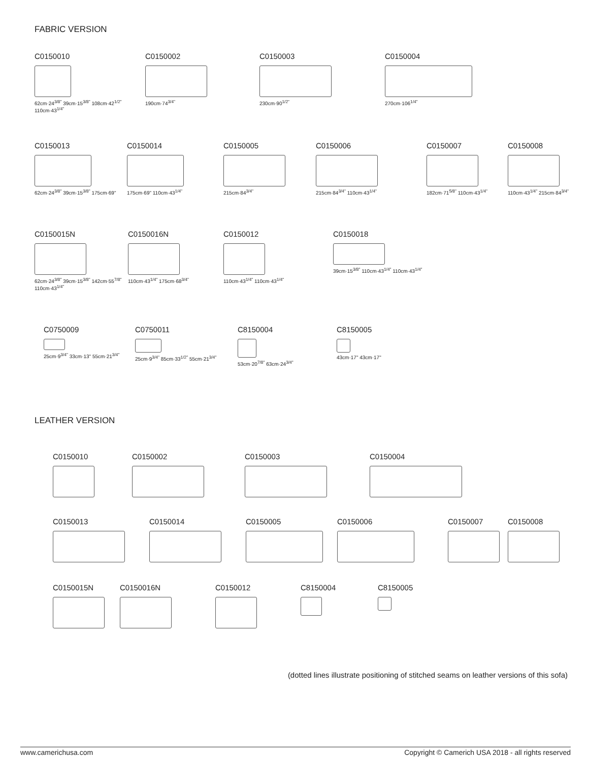FABRIC VERSION
C0150010
62cm·24<sup>3/8"</sup> 39cm·15<sup>3/8"</sup> 108cm·42<sup>1/2"</sup> 110cm·43<sup>1/4"</sup>
C0150002
190cm·74<sup>3/4"</sup>
C0150003
230cm·90<sup>1/2"</sup>
C0150004
270cm·106<sup>1/4"</sup>
C0150013
62cm·24<sup>3/8"</sup> 39cm·15<sup>3/8"</sup> 175cm·69"
C0150014
175cm·69" 110cm·43<sup>1/4"</sup>
C0150005
215cm·84<sup>3/4"</sup>
C0150006
215cm·84<sup>3/4"</sup> 110cm·43<sup>1/4"</sup>
C0150007
182cm·71<sup>5/8"</sup> 110cm·43<sup>1/4"</sup>
C0150008
110cm·43<sup>1/4"</sup> 215cm·84<sup>3/4"</sup>
C0150015N
62cm·24<sup>3/8"</sup> 39cm·15<sup>3/8"</sup> 142cm·55<sup>7/8"</sup> 110cm·43<sup>1/4"</sup>
C0150016N
110cm·43<sup>1/4"</sup> 175cm·68<sup>3/4"</sup>
C0150012
110cm·43<sup>1/4"</sup> 110cm·43<sup>1/4"</sup>
C0150018
39cm·15<sup>3/8"</sup> 110cm·43<sup>1/4"</sup> 110cm·43<sup>1/4"</sup>
C0750009
25cm·9<sup>3/4"</sup> 33cm·13" 55cm·21<sup>3/4"</sup>
C0750011
25cm·9<sup>3/4"</sup> 85cm·33<sup>1/2"</sup> 55cm·21<sup>3/4"</sup>
C8150004
53cm·20<sup>7/8"</sup> 63cm·24<sup>3/4"</sup>
C8150005
43cm·17" 43cm·17"
LEATHER VERSION
C0150010 C0150002 C0150003 C0150004
C0150013 C0150014 C0150005 C0150006 C0150007 C0150008
C0150015N C0150016N C0150012 C8150004 C8150005
(dotted lines illustrate positioning of stitched seams on leather versions of this sofa)
www.camerichusa.com Copyright © Camerich USA 2018 - all rights reserved